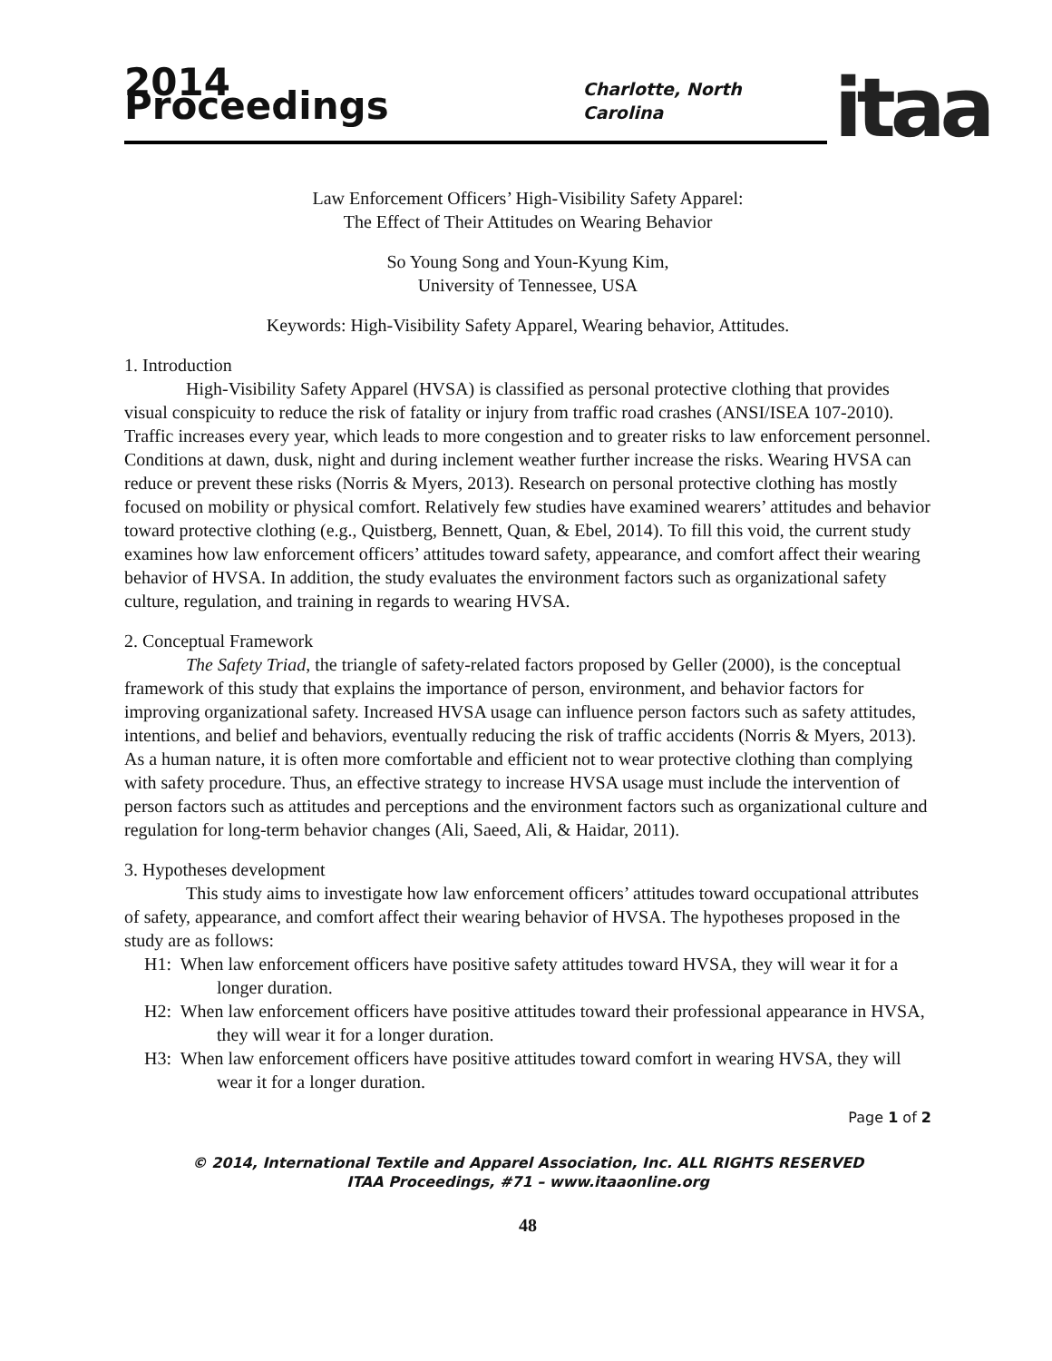2014 Proceedings
Charlotte, North Carolina
itaa
Law Enforcement Officers’ High-Visibility Safety Apparel:
The Effect of Their Attitudes on Wearing Behavior
So Young Song and Youn-Kyung Kim,
University of Tennessee, USA
Keywords: High-Visibility Safety Apparel, Wearing behavior, Attitudes.
1. Introduction
High-Visibility Safety Apparel (HVSA) is classified as personal protective clothing that provides visual conspicuity to reduce the risk of fatality or injury from traffic road crashes (ANSI/ISEA 107-2010). Traffic increases every year, which leads to more congestion and to greater risks to law enforcement personnel. Conditions at dawn, dusk, night and during inclement weather further increase the risks. Wearing HVSA can reduce or prevent these risks (Norris & Myers, 2013). Research on personal protective clothing has mostly focused on mobility or physical comfort. Relatively few studies have examined wearers’ attitudes and behavior toward protective clothing (e.g., Quistberg, Bennett, Quan, & Ebel, 2014). To fill this void, the current study examines how law enforcement officers’ attitudes toward safety, appearance, and comfort affect their wearing behavior of HVSA. In addition, the study evaluates the environment factors such as organizational safety culture, regulation, and training in regards to wearing HVSA.
2. Conceptual Framework
The Safety Triad, the triangle of safety-related factors proposed by Geller (2000), is the conceptual framework of this study that explains the importance of person, environment, and behavior factors for improving organizational safety. Increased HVSA usage can influence person factors such as safety attitudes, intentions, and belief and behaviors, eventually reducing the risk of traffic accidents (Norris & Myers, 2013). As a human nature, it is often more comfortable and efficient not to wear protective clothing than complying with safety procedure. Thus, an effective strategy to increase HVSA usage must include the intervention of person factors such as attitudes and perceptions and the environment factors such as organizational culture and regulation for long-term behavior changes (Ali, Saeed, Ali, & Haidar, 2011).
3. Hypotheses development
This study aims to investigate how law enforcement officers’ attitudes toward occupational attributes of safety, appearance, and comfort affect their wearing behavior of HVSA. The hypotheses proposed in the study are as follows:
H1: When law enforcement officers have positive safety attitudes toward HVSA, they will wear it for a longer duration.
H2: When law enforcement officers have positive attitudes toward their professional appearance in HVSA, they will wear it for a longer duration.
H3: When law enforcement officers have positive attitudes toward comfort in wearing HVSA, they will wear it for a longer duration.
Page 1 of 2
© 2014, International Textile and Apparel Association, Inc. ALL RIGHTS RESERVED
ITAA Proceedings, #71 – www.itaaonline.org
48